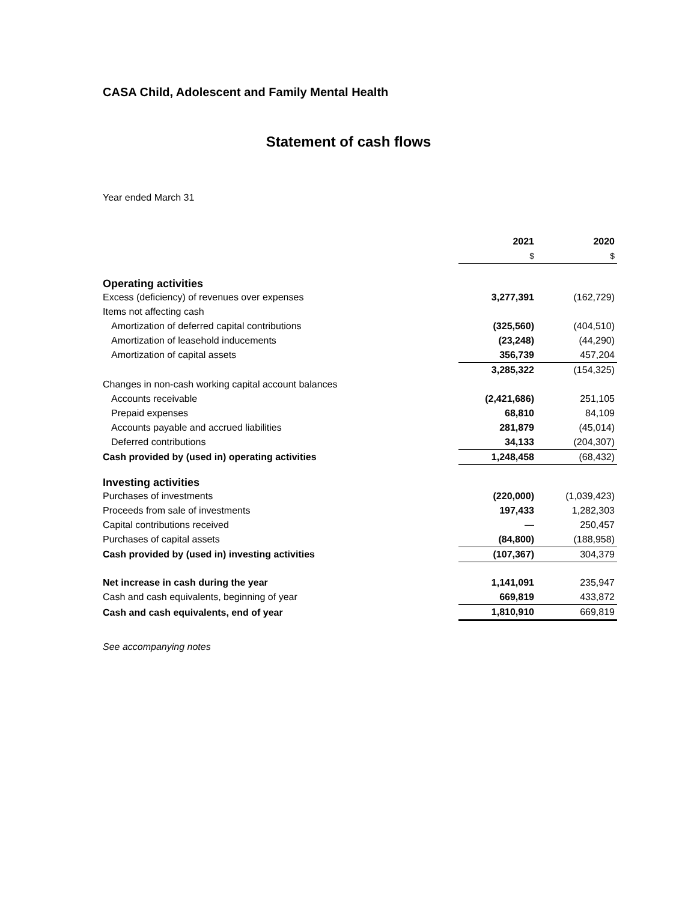CASA Child, Adolescent and Family Mental Health
Statement of cash flows
Year ended March 31
| | 2021 | 2020 |
| | $ | $ |
| Operating activities | | |
| Excess (deficiency) of revenues over expenses | 3,277,391 | (162,729) |
| Items not affecting cash | | |
| Amortization of deferred capital contributions | (325,560) | (404,510) |
| Amortization of leasehold inducements | (23,248) | (44,290) |
| Amortization of capital assets | 356,739 | 457,204 |
| | 3,285,322 | (154,325) |
| Changes in non-cash working capital account balances | | |
| Accounts receivable | (2,421,686) | 251,105 |
| Prepaid expenses | 68,810 | 84,109 |
| Accounts payable and accrued liabilities | 281,879 | (45,014) |
| Deferred contributions | 34,133 | (204,307) |
| Cash provided by (used in) operating activities | 1,248,458 | (68,432) |
| Investing activities | | |
| Purchases of investments | (220,000) | (1,039,423) |
| Proceeds from sale of investments | 197,433 | 1,282,303 |
| Capital contributions received | — | 250,457 |
| Purchases of capital assets | (84,800) | (188,958) |
| Cash provided by (used in) investing activities | (107,367) | 304,379 |
| Net increase in cash during the year | 1,141,091 | 235,947 |
| Cash and cash equivalents, beginning of year | 669,819 | 433,872 |
| Cash and cash equivalents, end of year | 1,810,910 | 669,819 |
See accompanying notes